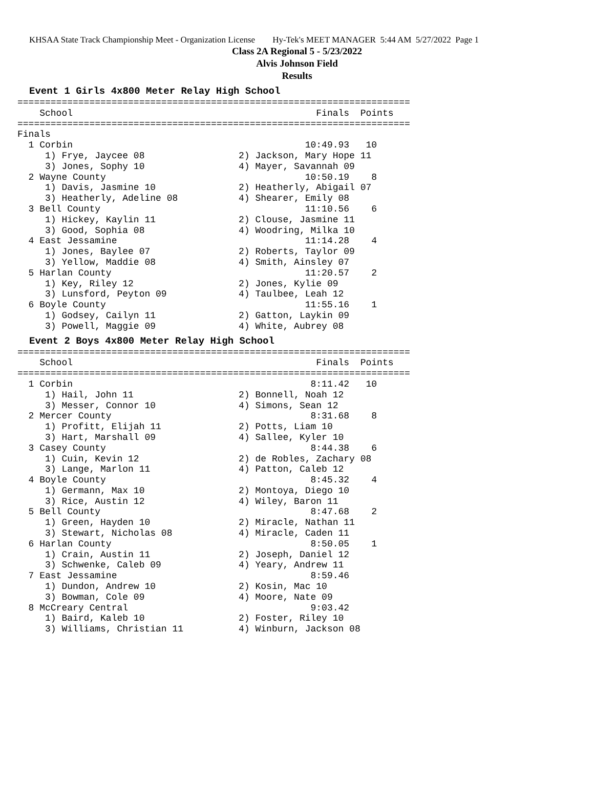KHSAA State Track Championship Meet - Organization License Hy-Tek's MEET MANAGER 5:44 AM 5/27/2022 Page 1
Class 2A Regional 5 - 5/23/2022
Alvis Johnson Field
Results
Event 1 Girls 4x800 Meter Relay High School
=======================================================================
    School                                            Finals  Points
=======================================================================
Finals
  1 Corbin                                          10:49.93   10
     1) Frye, Jaycee 08                 2) Jackson, Mary Hope 11
     3) Jones, Sophy 10                 4) Mayer, Savannah 09
  2 Wayne County                                    10:50.19    8
     1) Davis, Jasmine 10               2) Heatherly, Abigail 07
     3) Heatherly, Adeline 08           4) Shearer, Emily 08
  3 Bell County                                     11:10.56    6
     1) Hickey, Kaylin 11               2) Clouse, Jasmine 11
     3) Good, Sophia 08                 4) Woodring, Milka 10
  4 East Jessamine                                  11:14.28    4
     1) Jones, Baylee 07                2) Roberts, Taylor 09
     3) Yellow, Maddie 08               4) Smith, Ainsley 07
  5 Harlan County                                   11:20.57    2
     1) Key, Riley 12                   2) Jones, Kylie 09
     3) Lunsford, Peyton 09             4) Taulbee, Leah 12
  6 Boyle County                                    11:55.16    1
     1) Godsey, Cailyn 11               2) Gatton, Laykin 09
     3) Powell, Maggie 09               4) White, Aubrey 08
Event 2 Boys 4x800 Meter Relay High School
=======================================================================
    School                                            Finals  Points
=======================================================================
  1 Corbin                                           8:11.42   10
     1) Hail, John 11                   2) Bonnell, Noah 12
     3) Messer, Connor 10               4) Simons, Sean 12
  2 Mercer County                                    8:31.68    8
     1) Profitt, Elijah 11              2) Potts, Liam 10
     3) Hart, Marshall 09               4) Sallee, Kyler 10
  3 Casey County                                     8:44.38    6
     1) Cuin, Kevin 12                  2) de Robles, Zachary 08
     3) Lange, Marlon 11                4) Patton, Caleb 12
  4 Boyle County                                     8:45.32    4
     1) Germann, Max 10                 2) Montoya, Diego 10
     3) Rice, Austin 12                 4) Wiley, Baron 11
  5 Bell County                                      8:47.68    2
     1) Green, Hayden 10                2) Miracle, Nathan 11
     3) Stewart, Nicholas 08            4) Miracle, Caden 11
  6 Harlan County                                    8:50.05    1
     1) Crain, Austin 11                2) Joseph, Daniel 12
     3) Schwenke, Caleb 09              4) Yeary, Andrew 11
  7 East Jessamine                                   8:59.46
     1) Dundon, Andrew 10               2) Kosin, Mac 10
     3) Bowman, Cole 09                 4) Moore, Nate 09
  8 McCreary Central                                 9:03.42
     1) Baird, Kaleb 10                 2) Foster, Riley 10
     3) Williams, Christian 11          4) Winburn, Jackson 08